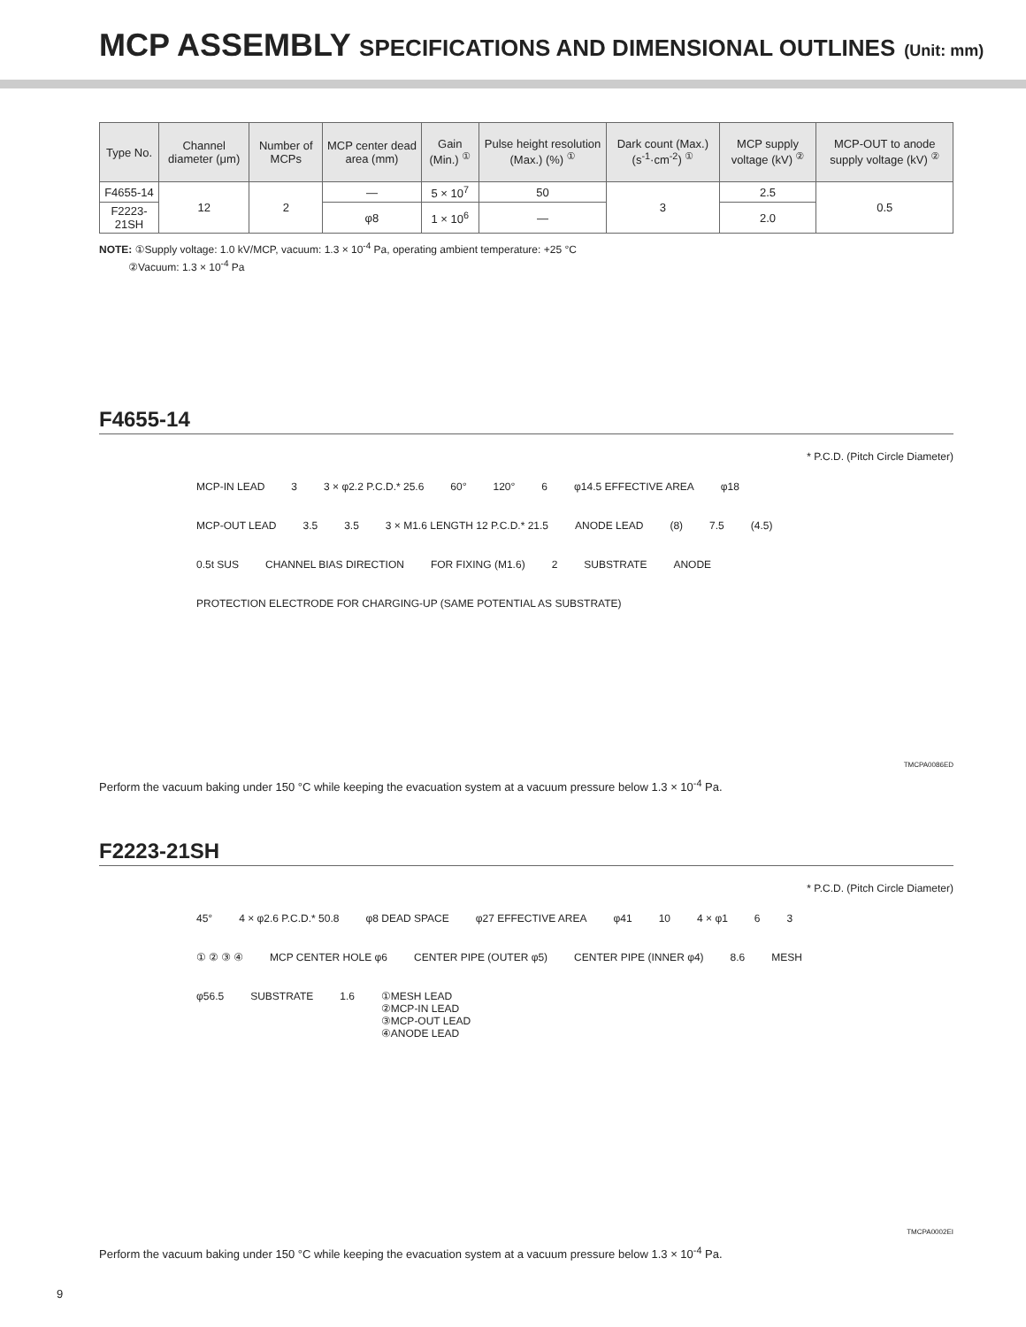MCP ASSEMBLY SPECIFICATIONS AND DIMENSIONAL OUTLINES (Unit: mm)
| Type No. | Channel diameter (μm) | Number of MCPs | MCP center dead area (mm) | Gain (Min.) <sup>①</sup> | Pulse height resolution (Max.) (%) <sup>①</sup> | Dark count (Max.) (s<sup>-1</sup>·cm<sup>-2</sup>) <sup>①</sup> | MCP supply voltage (kV) <sup>②</sup> | MCP-OUT to anode supply voltage (kV) <sup>②</sup> |
| --- | --- | --- | --- | --- | --- | --- | --- | --- |
| F4655-14 | 12 | 2 | — | 5 × 10<sup>7</sup> | 50 | 3 | 2.5 | 0.5 |
| F2223-21SH | | | φ8 | 1 × 10<sup>6</sup> | — | | 2.0 | |
NOTE: ①Supply voltage: 1.0 kV/MCP, vacuum: 1.3 × 10<sup>-4</sup> Pa, operating ambient temperature: +25 °C
②Vacuum: 1.3 × 10<sup>-4</sup> Pa
F4655-14
* P.C.D. (Pitch Circle Diameter)
MCP-IN LEAD 3 3 × φ2.2 P.C.D.* 25.6 60° 120° 6 φ14.5 EFFECTIVE AREA φ18 MCP-OUT LEAD 3.5 3.5 3 × M1.6 LENGTH 12 P.C.D.* 21.5 ANODE LEAD (8) 7.5 (4.5) 0.5t SUS CHANNEL BIAS DIRECTION FOR FIXING (M1.6) 2 SUBSTRATE ANODE PROTECTION ELECTRODE FOR CHARGING-UP (SAME POTENTIAL AS SUBSTRATE)
TMCPA0086ED
Perform the vacuum baking under 150 °C while keeping the evacuation system at a vacuum pressure below 1.3 × 10<sup>-4</sup> Pa.
F2223-21SH
* P.C.D. (Pitch Circle Diameter)
45° 4 × φ2.6 P.C.D.* 50.8 φ8 DEAD SPACE φ27 EFFECTIVE AREA φ41 10 4 × φ1 6 3 ① ② ③ ④ MCP CENTER HOLE φ6 CENTER PIPE (OUTER φ5) CENTER PIPE (INNER φ4) 8.6 MESH φ56.5 SUBSTRATE 1.6 ①MESH LEAD
②MCP-IN LEAD
③MCP-OUT LEAD
④ANODE LEAD
TMCPA0002EI
Perform the vacuum baking under 150 °C while keeping the evacuation system at a vacuum pressure below 1.3 × 10<sup>-4</sup> Pa.
9